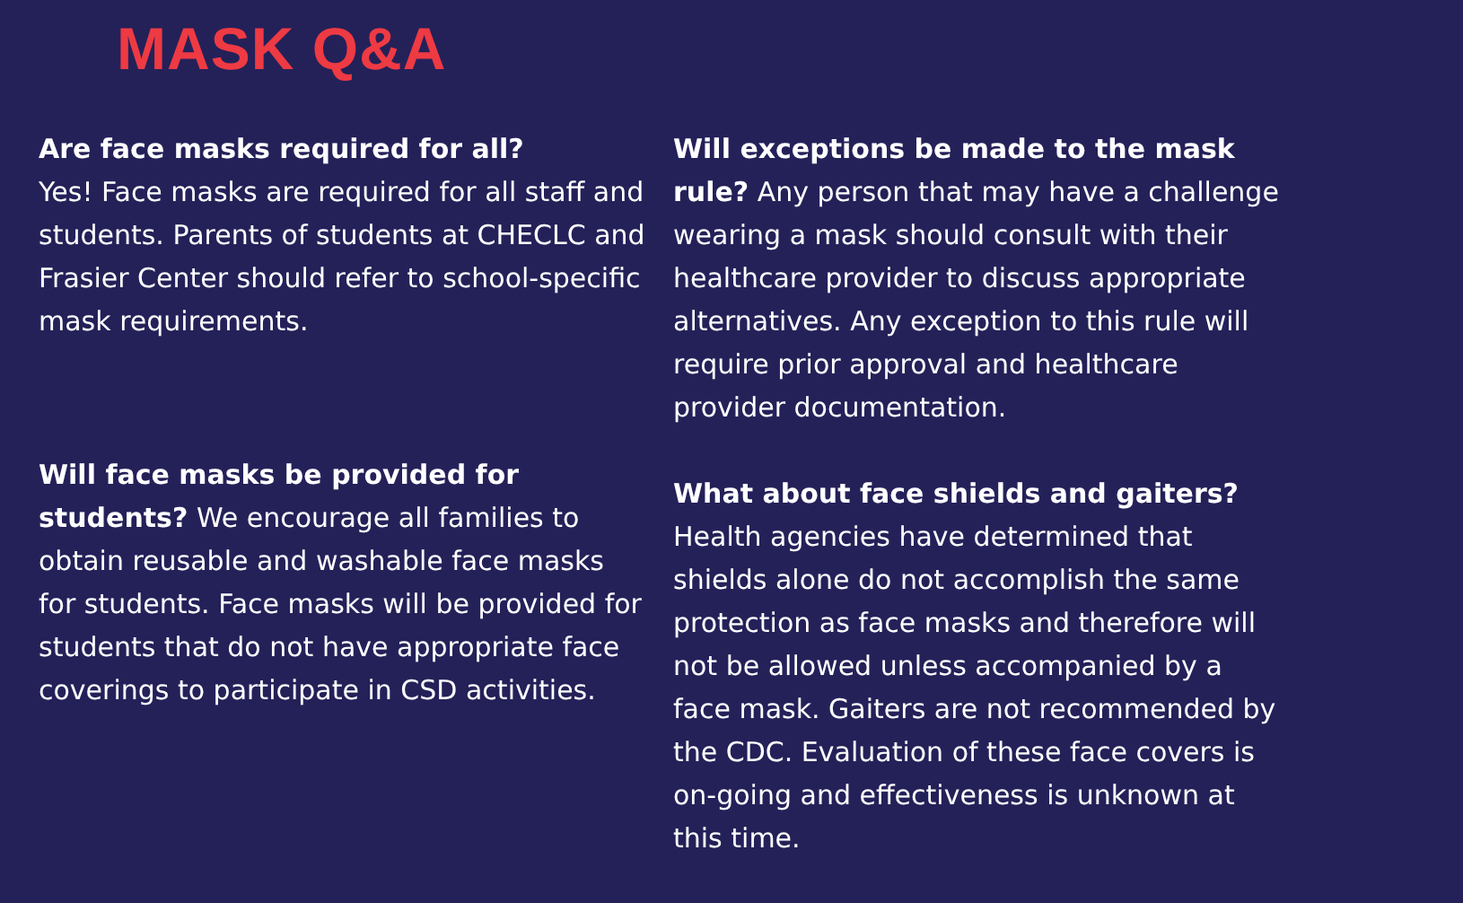MASK Q&A
Are face masks required for all?
Yes! Face masks are required for all staff and students. Parents of students at CHECLC and Frasier Center should refer to school-specific mask requirements.
Will face masks be provided for students? We encourage all families to obtain reusable and washable face masks for students. Face masks will be provided for students that do not have appropriate face coverings to participate in CSD activities.
Will exceptions be made to the mask rule? Any person that may have a challenge wearing a mask should consult with their healthcare provider to discuss appropriate alternatives. Any exception to this rule will require prior approval and healthcare provider documentation.
What about face shields and gaiters?
Health agencies have determined that shields alone do not accomplish the same protection as face masks and therefore will not be allowed unless accompanied by a face mask. Gaiters are not recommended by the CDC. Evaluation of these face covers is on-going and effectiveness is unknown at this time.